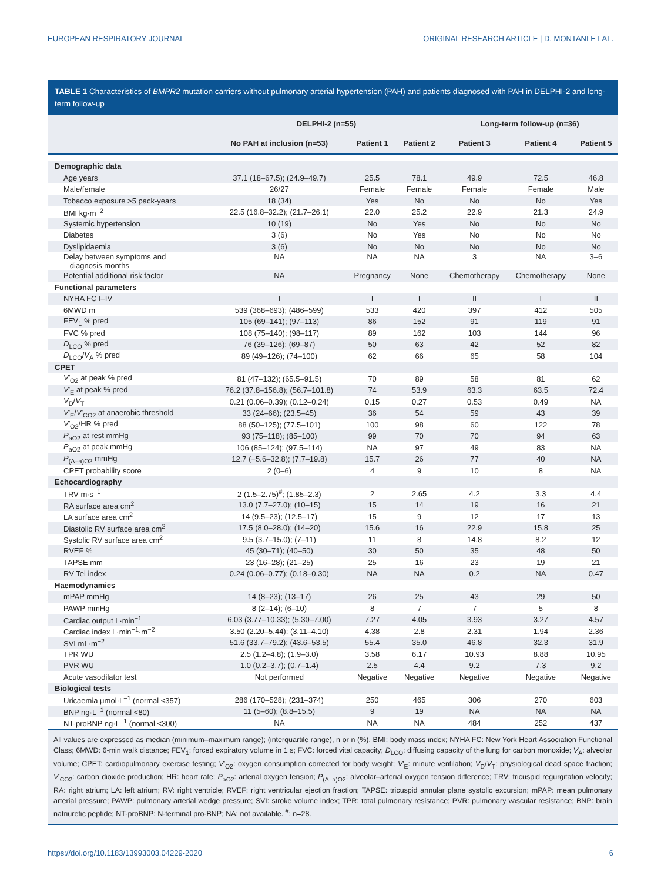EUROPEAN RESPIRATORY JOURNAL ORIGINAL RESEARCH ARTICLE | D. MONTANI ET AL.
TABLE 1 Characteristics of BMPR2 mutation carriers without pulmonary arterial hypertension (PAH) and patients diagnosed with PAH in DELPHI-2 and long-term follow-up
| | DELPHI-2 (n=55) | | | Long-term follow-up (n=36) | | |
| --- | --- | --- | --- | --- | --- | --- |
| | No PAH at inclusion (n=53) | Patient 1 | Patient 2 | Patient 3 | Patient 4 | Patient 5 |
| Demographic data | | | | | | |
| Age years | 37.1 (18–67.5); (24.9–49.7) | 25.5 | 78.1 | 49.9 | 72.5 | 46.8 |
| Male/female | 26/27 | Female | Female | Female | Female | Male |
| Tobacco exposure >5 pack-years | 18 (34) | Yes | No | No | No | Yes |
| BMI kg·m<sup>−2</sup> | 22.5 (16.8–32.2); (21.7–26.1) | 22.0 | 25.2 | 22.9 | 21.3 | 24.9 |
| Systemic hypertension | 10 (19) | No | Yes | No | No | No |
| Diabetes | 3 (6) | No | Yes | No | No | No |
| Dyslipidaemia | 3 (6) | No | No | No | No | No |
| Delay between symptoms and diagnosis months | NA | NA | NA | 3 | NA | 3–6 |
| Potential additional risk factor | NA | Pregnancy | None | Chemotherapy | Chemotherapy | None |
| Functional parameters | | | | | | |
| NYHA FC I–IV | I | I | I | II | I | II |
| 6MWD m | 539 (368–693); (486–599) | 533 | 420 | 397 | 412 | 505 |
| FEV<sub>1</sub> % pred | 105 (69–141); (97–113) | 86 | 152 | 91 | 119 | 91 |
| FVC % pred | 108 (75–140); (98–117) | 89 | 162 | 103 | 144 | 96 |
| D<sub>LCO</sub> % pred | 76 (39–126); (69–87) | 50 | 63 | 42 | 52 | 82 |
| D<sub>LCO</sub>/ V<sub>A</sub> % pred | 89 (49–126); (74–100) | 62 | 66 | 65 | 58 | 104 |
| CPET | | | | | | |
| V ′<sub>O2</sub> at peak % pred | 81 (47–132); (65.5–91.5) | 70 | 89 | 58 | 81 | 62 |
| V ′<sub>E</sub> at peak % pred | 76.2 (37.8–156.8); (56.7–101.8) | 74 | 53.9 | 63.3 | 63.5 | 72.4 |
| V<sub>D</sub>/ V<sub>T</sub> | 0.21 (0.06–0.39); (0.12–0.24) | 0.15 | 0.27 | 0.53 | 0.49 | NA |
| V ′<sub>E</sub>/ V ′<sub>CO2</sub> at anaerobic threshold | 33 (24–66); (23.5–45) | 36 | 54 | 59 | 43 | 39 |
| V ′<sub>O2</sub>/HR % pred | 88 (50–125); (77.5–101) | 100 | 98 | 60 | 122 | 78 |
| P<sub>aO2</sub> at rest mmHg | 93 (75–118); (85–100) | 99 | 70 | 70 | 94 | 63 |
| P<sub>aO2</sub> at peak mmHg | 106 (85–124); (97.5–114) | NA | 97 | 49 | 83 | NA |
| P<sub>(A–a)O2</sub> mmHg | 12.7 (−5.6–32.8); (7.7–19.8) | 15.7 | 26 | 77 | 40 | NA |
| CPET probability score | 2 (0–6) | 4 | 9 | 10 | 8 | NA |
| Echocardiography | | | | | | |
| TRV m·s<sup>−1</sup> | 2 (1.5–2.75)<sup>#</sup>; (1.85–2.3) | 2 | 2.65 | 4.2 | 3.3 | 4.4 |
| RA surface area cm<sup>2</sup> | 13.0 (7.7–27.0); (10–15) | 15 | 14 | 19 | 16 | 21 |
| LA surface area cm<sup>2</sup> | 14 (9.5–23); (12.5–17) | 15 | 9 | 12 | 17 | 13 |
| Diastolic RV surface area cm<sup>2</sup> | 17.5 (8.0–28.0); (14–20) | 15.6 | 16 | 22.9 | 15.8 | 25 |
| Systolic RV surface area cm<sup>2</sup> | 9.5 (3.7–15.0); (7–11) | 11 | 8 | 14.8 | 8.2 | 12 |
| RVEF % | 45 (30–71); (40–50) | 30 | 50 | 35 | 48 | 50 |
| TAPSE mm | 23 (16–28); (21–25) | 25 | 16 | 23 | 19 | 21 |
| RV Tei index | 0.24 (0.06–0.77); (0.18–0.30) | NA | NA | 0.2 | NA | 0.47 |
| Haemodynamics | | | | | | |
| mPAP mmHg | 14 (8–23); (13–17) | 26 | 25 | 43 | 29 | 50 |
| PAWP mmHg | 8 (2–14); (6–10) | 8 | 7 | 7 | 5 | 8 |
| Cardiac output L·min<sup>−1</sup> | 6.03 (3.77–10.33); (5.30–7.00) | 7.27 | 4.05 | 3.93 | 3.27 | 4.57 |
| Cardiac index L·min<sup>−1</sup>·m<sup>−2</sup> | 3.50 (2.20–5.44); (3.11–4.10) | 4.38 | 2.8 | 2.31 | 1.94 | 2.36 |
| SVI mL·m<sup>−2</sup> | 51.6 (33.7–79.2); (43.6–53.5) | 55.4 | 35.0 | 46.8 | 32.3 | 31.9 |
| TPR WU | 2.5 (1.2–4.8); (1.9–3.0) | 3.58 | 6.17 | 10.93 | 8.88 | 10.95 |
| PVR WU | 1.0 (0.2–3.7); (0.7–1.4) | 2.5 | 4.4 | 9.2 | 7.3 | 9.2 |
| Acute vasodilator test | Not performed | Negative | Negative | Negative | Negative | Negative |
| Biological tests | | | | | | |
| Uricaemia μmol·L<sup>−1</sup> (normal <357) | 286 (170–528); (231–374) | 250 | 465 | 306 | 270 | 603 |
| BNP ng·L<sup>−1</sup> (normal <80) | 11 (5–60); (8.8–15.5) | 9 | 19 | NA | NA | NA |
| NT-proBNP ng·L<sup>−1</sup> (normal <300) | NA | NA | NA | 484 | 252 | 437 |
All values are expressed as median (minimum–maximum range); (interquartile range), n or n (%). BMI: body mass index; NYHA FC: New York Heart Association Functional Class; 6MWD: 6-min walk distance; FEV<sub>1</sub>: forced expiratory volume in 1 s; FVC: forced vital capacity; D<sub>LCO</sub>: diffusing capacity of the lung for carbon monoxide; V<sub>A</sub>: alveolar volume; CPET: cardiopulmonary exercise testing; V′<sub>O2</sub>: oxygen consumption corrected for body weight; V′<sub>E</sub>: minute ventilation; V<sub>D</sub>/V<sub>T</sub>: physiological dead space fraction; V′<sub>CO2</sub>: carbon dioxide production; HR: heart rate; P<sub>aO2</sub>: arterial oxygen tension; P<sub>(A–a)O2</sub>: alveolar–arterial oxygen tension difference; TRV: tricuspid regurgitation velocity; RA: right atrium; LA: left atrium; RV: right ventricle; RVEF: right ventricular ejection fraction; TAPSE: tricuspid annular plane systolic excursion; mPAP: mean pulmonary arterial pressure; PAWP: pulmonary arterial wedge pressure; SVI: stroke volume index; TPR: total pulmonary resistance; PVR: pulmonary vascular resistance; BNP: brain natriuretic peptide; NT-proBNP: N-terminal pro-BNP; NA: not available. <sup>#</sup>: n=28.
https://doi.org/10.1183/13993003.04229-2020 6